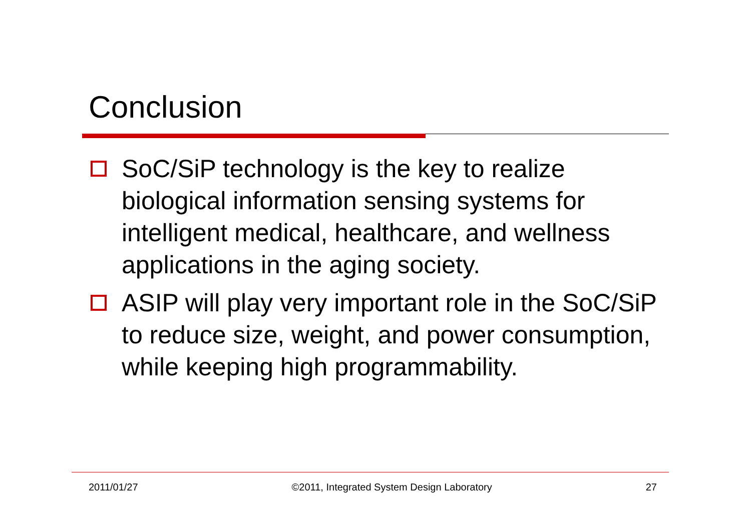Conclusion
SoC/SiP technology is the key to realize biological information sensing systems for intelligent medical, healthcare, and wellness applications in the aging society.
ASIP will play very important role in the SoC/SiP to reduce size, weight, and power consumption, while keeping high programmability.
2011/01/27 ©2011, Integrated System Design Laboratory 27